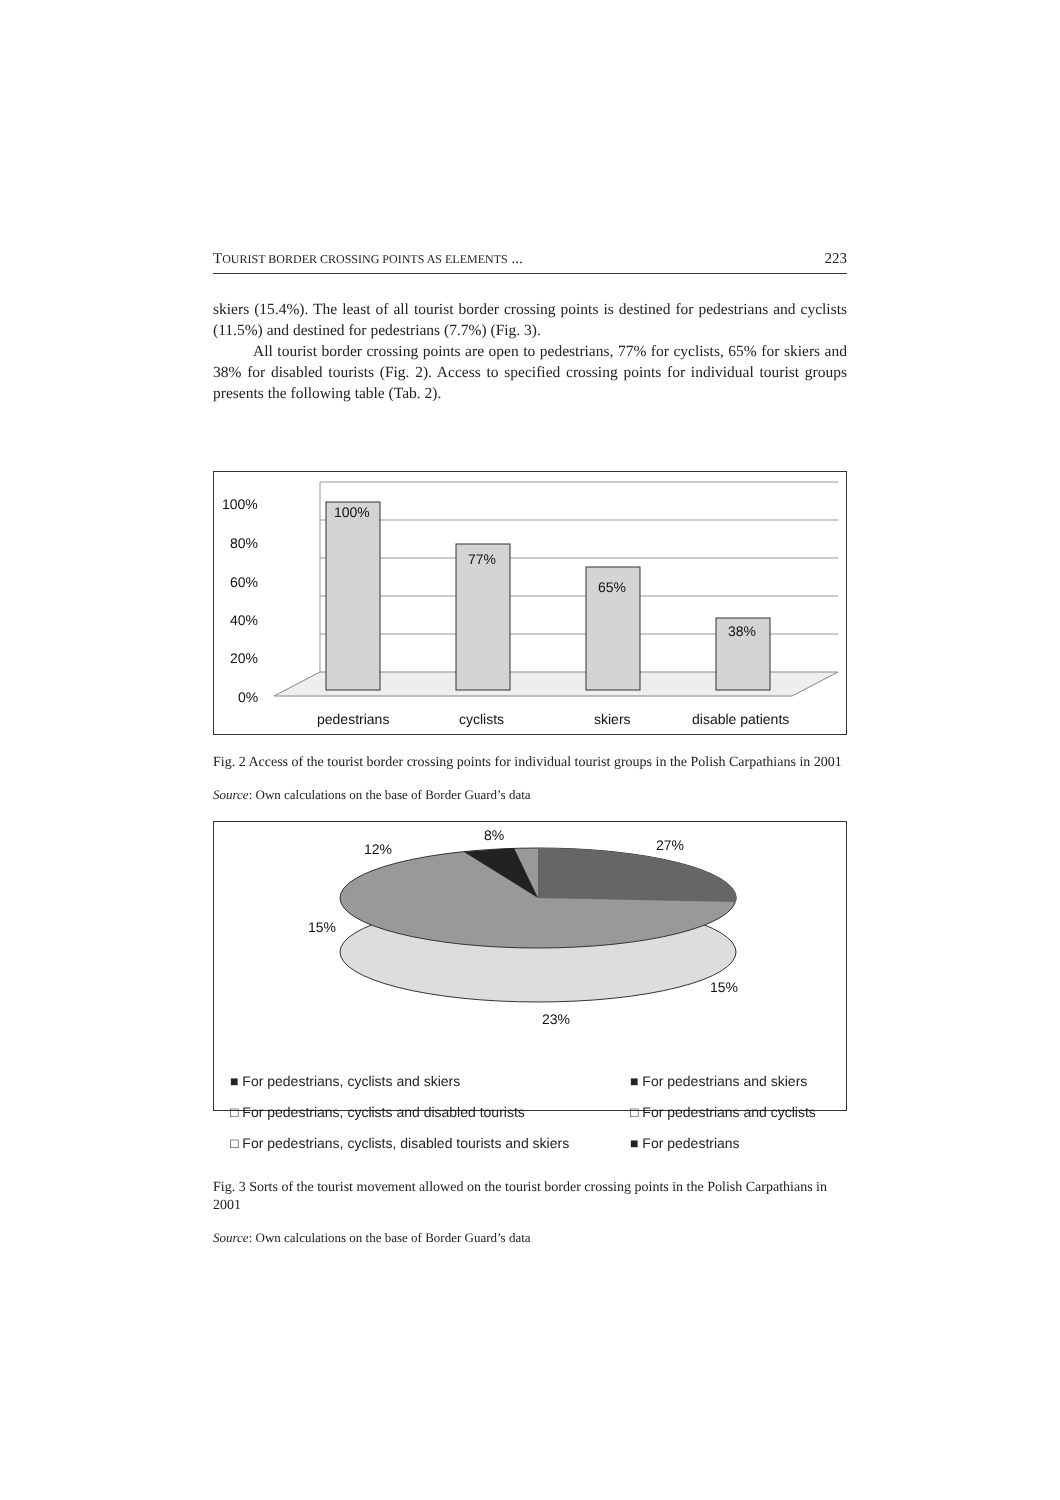TOURIST BORDER CROSSING POINTS AS ELEMENTS ... 223
skiers (15.4%). The least of all tourist border crossing points is destined for pedestrians and cyclists (11.5%) and destined for pedestrians (7.7%) (Fig. 3).
All tourist border crossing points are open to pedestrians, 77% for cyclists, 65% for skiers and 38% for disabled tourists (Fig. 2). Access to specified crossing points for individual tourist groups presents the following table (Tab. 2).
100%
80%
60%
40%
20%
0%
100%
77%
65%
38%
pedestrians
cyclists
skiers
disable patients
Fig. 2 Access of the tourist border crossing points for individual tourist groups in the Polish Carpathians in 2001
Source: Own calculations on the base of Border Guard’s data
8%
12%
27%
15%
15%
23%
■ For pedestrians, cyclists and skiers ■ For pedestrians and skiers □ For pedestrians, cyclists and disabled tourists □ For pedestrians and cyclists □ For pedestrians, cyclists, disabled tourists and skiers ■ For pedestrians
Fig. 3 Sorts of the tourist movement allowed on the tourist border crossing points in the Polish Carpathians in 2001
Source: Own calculations on the base of Border Guard’s data